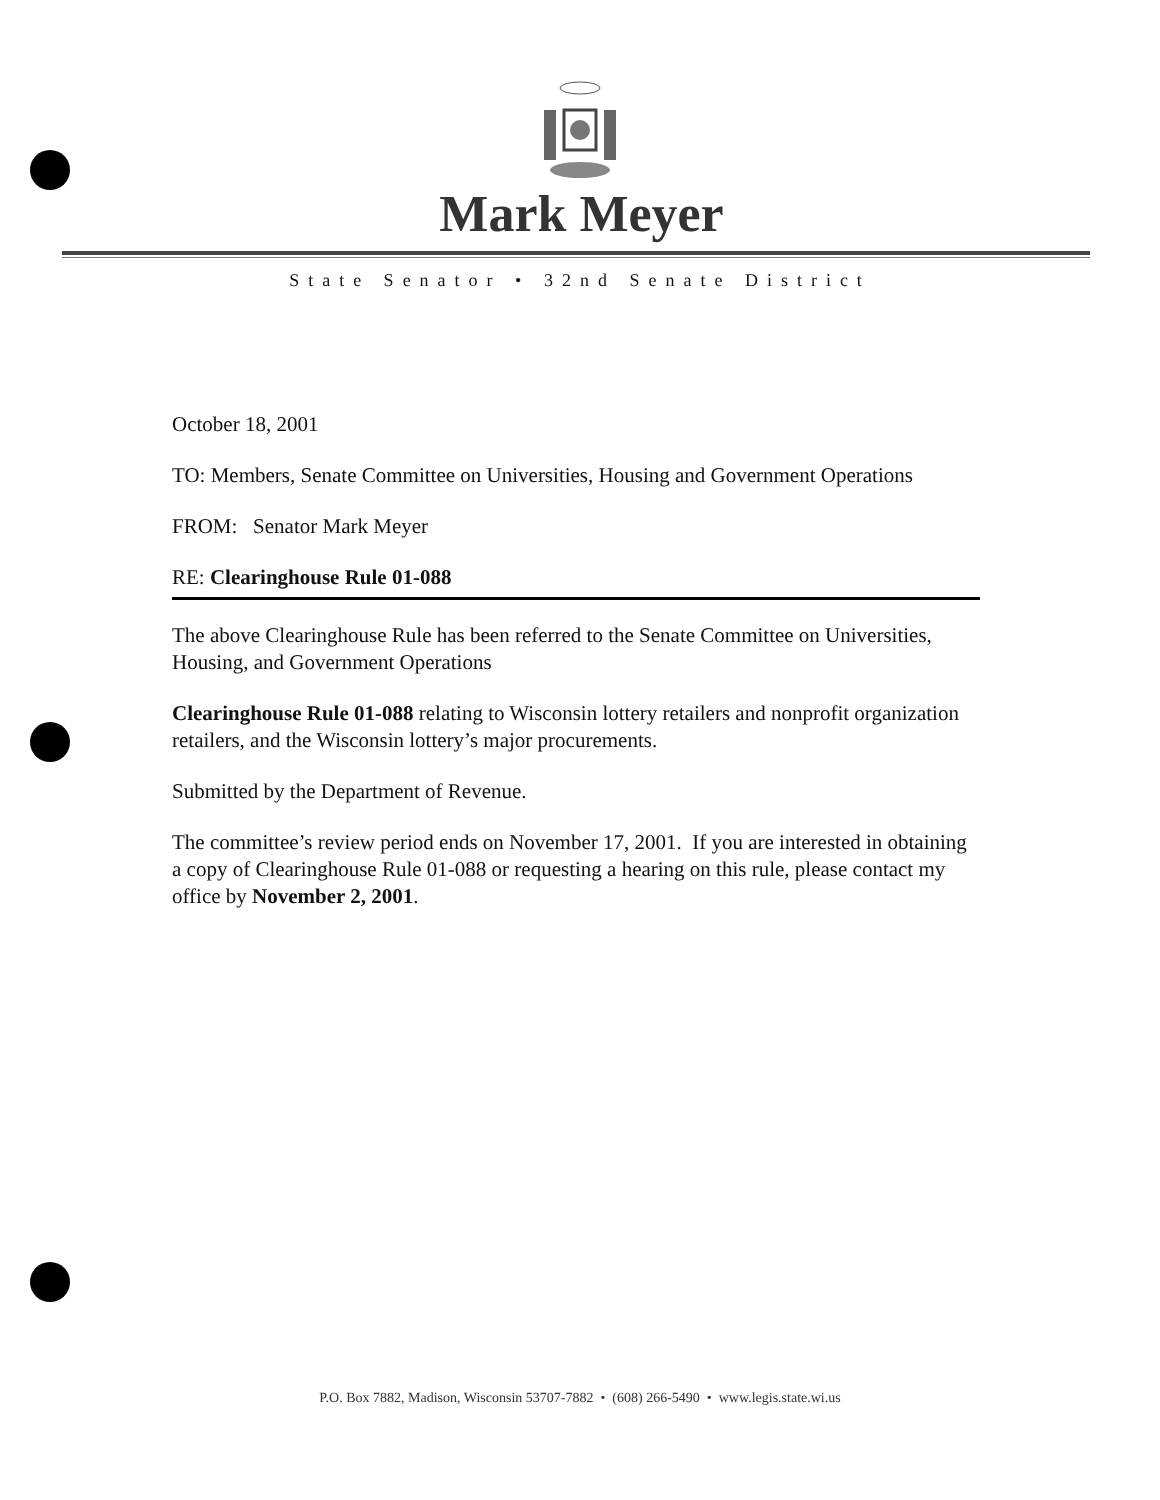Mark Meyer
State Senator • 32nd Senate District
October 18, 2001
TO: Members, Senate Committee on Universities, Housing and Government Operations
FROM: Senator Mark Meyer
RE: Clearinghouse Rule 01-088
The above Clearinghouse Rule has been referred to the Senate Committee on Universities, Housing, and Government Operations
Clearinghouse Rule 01-088 relating to Wisconsin lottery retailers and nonprofit organization retailers, and the Wisconsin lottery’s major procurements.
Submitted by the Department of Revenue.
The committee’s review period ends on November 17, 2001. If you are interested in obtaining a copy of Clearinghouse Rule 01-088 or requesting a hearing on this rule, please contact my office by November 2, 2001.
P.O. Box 7882, Madison, Wisconsin 53707-7882 • (608) 266-5490 • www.legis.state.wi.us